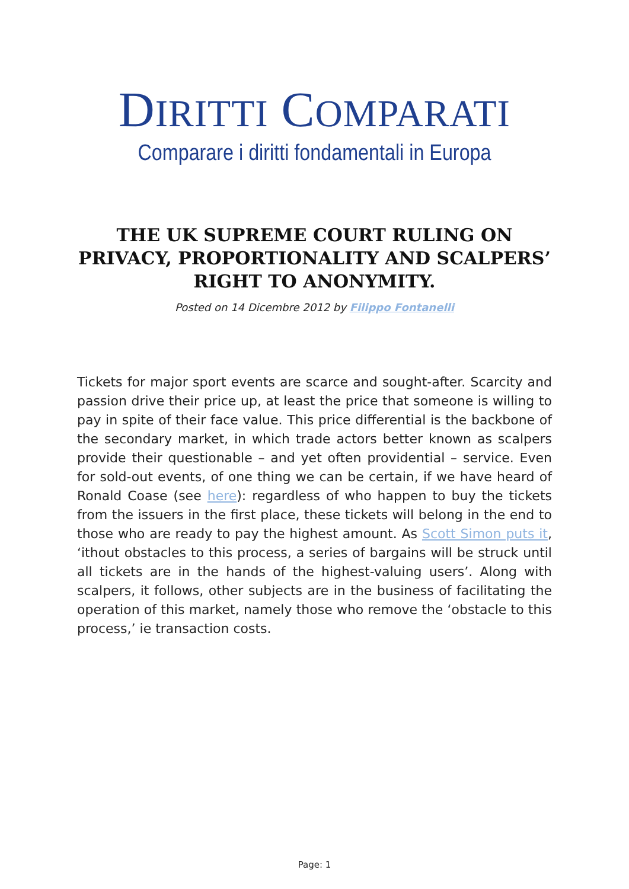DIRITTI COMPARATI
Comparare i diritti fondamentali in Europa
THE UK SUPREME COURT RULING ON PRIVACY, PROPORTIONALITY AND SCALPERS’ RIGHT TO ANONYMITY.
Posted on 14 Dicembre 2012 by Filippo Fontanelli
Tickets for major sport events are scarce and sought-after. Scarcity and passion drive their price up, at least the price that someone is willing to pay in spite of their face value. This price differential is the backbone of the secondary market, in which trade actors better known as scalpers provide their questionable – and yet often providential – service. Even for sold-out events, of one thing we can be certain, if we have heard of Ronald Coase (see here): regardless of who happen to buy the tickets from the issuers in the first place, these tickets will belong in the end to those who are ready to pay the highest amount. As Scott Simon puts it, ‘ithout obstacles to this process, a series of bargains will be struck until all tickets are in the hands of the highest-valuing users’. Along with scalpers, it follows, other subjects are in the business of facilitating the operation of this market, namely those who remove the ‘obstacle to this process,’ ie transaction costs.
Page: 1